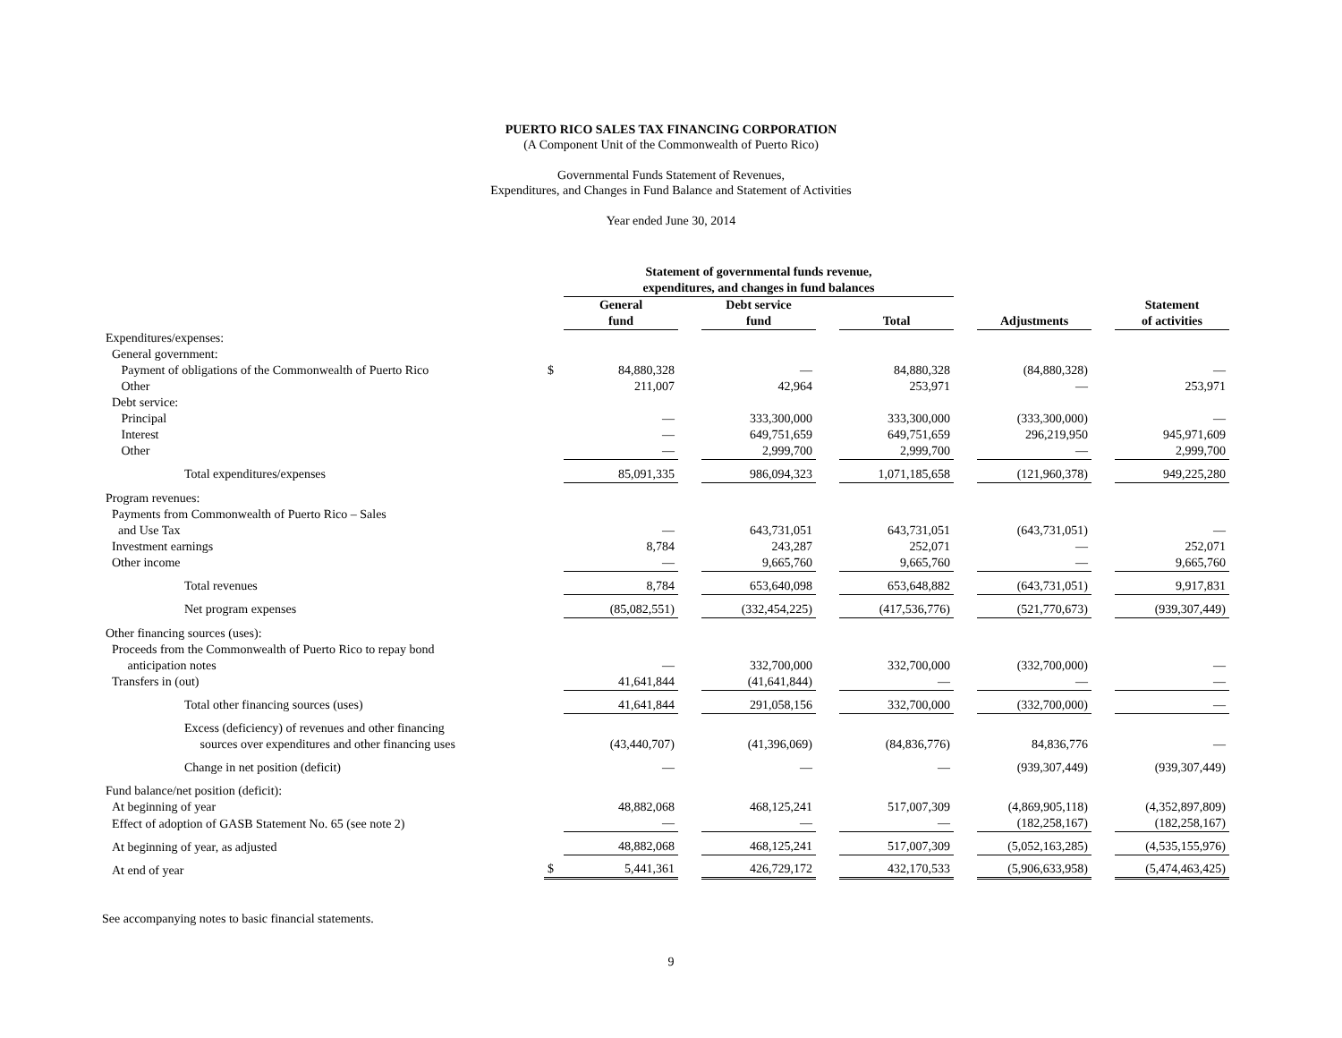PUERTO RICO SALES TAX FINANCING CORPORATION
(A Component Unit of the Commonwealth of Puerto Rico)
Governmental Funds Statement of Revenues,
Expenditures, and Changes in Fund Balance and Statement of Activities
Year ended June 30, 2014
| | | Statement of governmental funds revenue, expenditures, and changes in fund balances | | | | | | | | |
| | | General fund | | Debt service fund | | Total | | Adjustments | | Statement of activities |
| Expenditures/expenses: | | | | | | | | | | |
| General government: | | | | | | | | | | |
| Payment of obligations of the Commonwealth of Puerto Rico | $ | 84,880,328 | | — | | 84,880,328 | | (84,880,328) | | — |
| Other | | 211,007 | | 42,964 | | 253,971 | | — | | 253,971 |
| Debt service: | | | | | | | | | | |
| Principal | | — | | 333,300,000 | | 333,300,000 | | (333,300,000) | | — |
| Interest | | — | | 649,751,659 | | 649,751,659 | | 296,219,950 | | 945,971,609 |
| Other | | — | | 2,999,700 | | 2,999,700 | | — | | 2,999,700 |
| Total expenditures/expenses | | 85,091,335 | | 986,094,323 | | 1,071,185,658 | | (121,960,378) | | 949,225,280 |
| Program revenues: | | | | | | | | | | |
| Payments from Commonwealth of Puerto Rico – Sales | | | | | | | | | | |
| and Use Tax | | — | | 643,731,051 | | 643,731,051 | | (643,731,051) | | — |
| Investment earnings | | 8,784 | | 243,287 | | 252,071 | | — | | 252,071 |
| Other income | | — | | 9,665,760 | | 9,665,760 | | — | | 9,665,760 |
| Total revenues | | 8,784 | | 653,640,098 | | 653,648,882 | | (643,731,051) | | 9,917,831 |
| Net program expenses | | (85,082,551) | | (332,454,225) | | (417,536,776) | | (521,770,673) | | (939,307,449) |
| Other financing sources (uses): | | | | | | | | | | |
| Proceeds from the Commonwealth of Puerto Rico to repay bond | | | | | | | | | | |
| anticipation notes | | — | | 332,700,000 | | 332,700,000 | | (332,700,000) | | — |
| Transfers in (out) | | 41,641,844 | | (41,641,844) | | — | | — | | — |
| Total other financing sources (uses) | | 41,641,844 | | 291,058,156 | | 332,700,000 | | (332,700,000) | | — |
| Excess (deficiency) of revenues and other financing sources over expenditures and other financing uses | | (43,440,707) | | (41,396,069) | | (84,836,776) | | 84,836,776 | | — |
| Change in net position (deficit) | | — | | — | | — | | (939,307,449) | | (939,307,449) |
| Fund balance/net position (deficit): | | | | | | | | | | |
| At beginning of year | | 48,882,068 | | 468,125,241 | | 517,007,309 | | (4,869,905,118) | | (4,352,897,809) |
| Effect of adoption of GASB Statement No. 65 (see note 2) | | — | | — | | — | | (182,258,167) | | (182,258,167) |
| At beginning of year, as adjusted | | 48,882,068 | | 468,125,241 | | 517,007,309 | | (5,052,163,285) | | (4,535,155,976) |
| At end of year | $ | 5,441,361 | | 426,729,172 | | 432,170,533 | | (5,906,633,958) | | (5,474,463,425) |
See accompanying notes to basic financial statements.
9